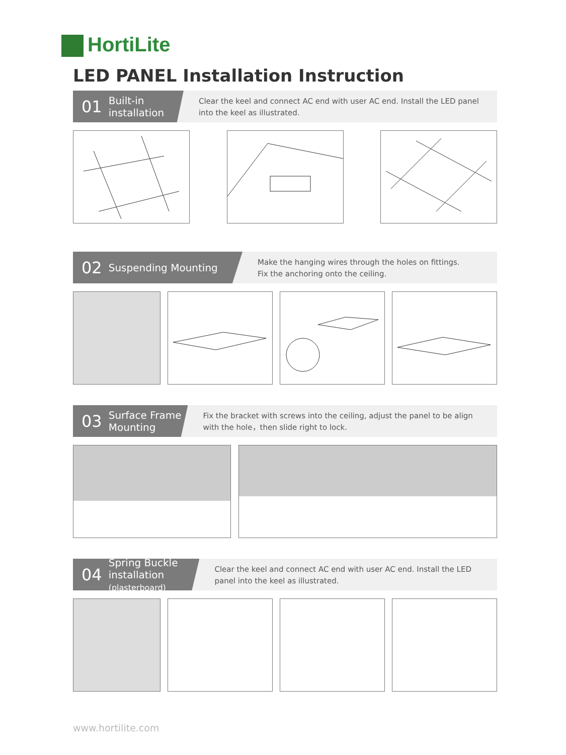HortiLite
LED PANEL Installation Instruction
01 Built-in installation
Clear the keel and connect AC end with user AC end. Install the LED panel into the keel as illustrated.
02 Suspending Mounting
Make the hanging wires through the holes on fittings.
Fix the anchoring onto the ceiling.
03 Surface Frame Mounting
Fix the bracket with screws into the ceiling, adjust the panel to be align with the hole，then slide right to lock.
04 Spring Buckle installation
(plasterboard)
Clear the keel and connect AC end with user AC end. Install the LED panel into the keel as illustrated.
www.hortilite.com